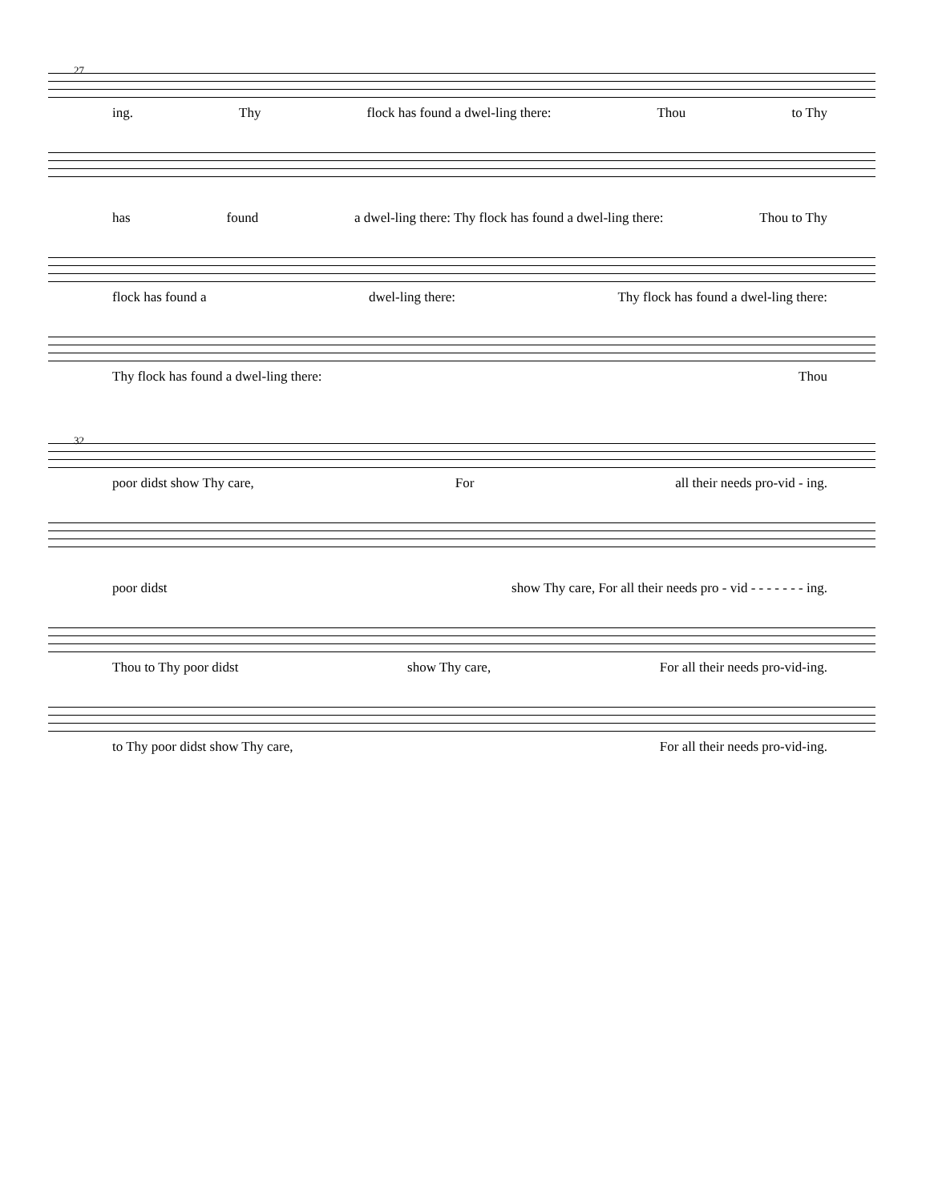27
ing. Thy flock has found a dwel-ling there: Thou to Thy
has found a dwel-ling there: Thy flock has found a dwel-ling there: Thou to Thy
flock has found a dwel-ling there: Thy flock has found a dwel-ling there:
Thy flock has found a dwel-ling there: Thou
32
poor didst show Thy care, For all their needs pro-vid - ing.
poor didst show Thy care, For all their needs pro - vid - - - - - - - ing.
Thou to Thy poor didst show Thy care, For all their needs pro-vid-ing.
to Thy poor didst show Thy care, For all their needs pro-vid-ing.